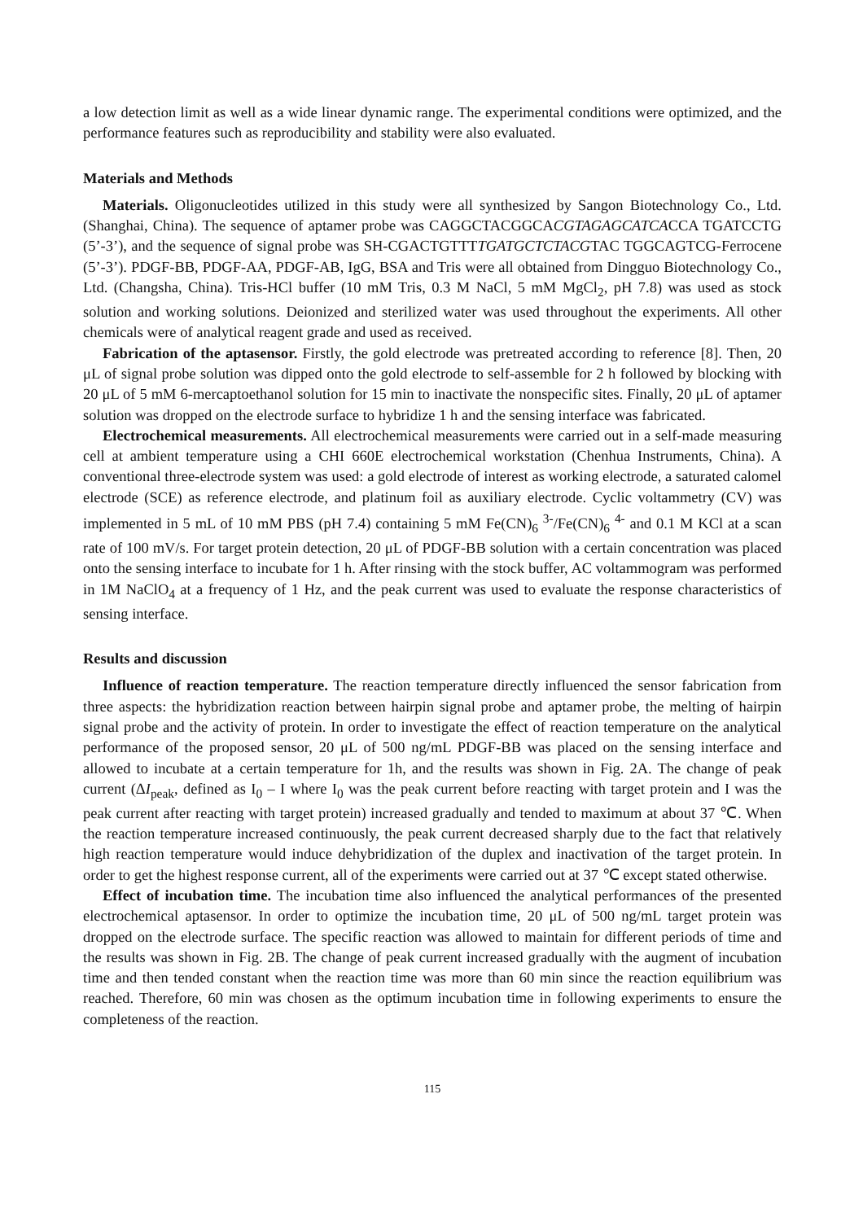a low detection limit as well as a wide linear dynamic range. The experimental conditions were optimized, and the performance features such as reproducibility and stability were also evaluated.
Materials and Methods
Materials. Oligonucleotides utilized in this study were all synthesized by Sangon Biotechnology Co., Ltd. (Shanghai, China). The sequence of aptamer probe was CAGGCTACGGCACGTAGAGCATCACCA TGATCCTG (5’-3’), and the sequence of signal probe was SH-CGACTGTTTTGATGCTCTACGTAC TGGCAGTCG-Ferrocene (5’-3’). PDGF-BB, PDGF-AA, PDGF-AB, IgG, BSA and Tris were all obtained from Dingguo Biotechnology Co., Ltd. (Changsha, China). Tris-HCl buffer (10 mM Tris, 0.3 M NaCl, 5 mM MgCl<sub>2</sub>, pH 7.8) was used as stock solution and working solutions. Deionized and sterilized water was used throughout the experiments. All other chemicals were of analytical reagent grade and used as received.
Fabrication of the aptasensor. Firstly, the gold electrode was pretreated according to reference [8]. Then, 20 μL of signal probe solution was dipped onto the gold electrode to self-assemble for 2 h followed by blocking with 20 μL of 5 mM 6-mercaptoethanol solution for 15 min to inactivate the nonspecific sites. Finally, 20 μL of aptamer solution was dropped on the electrode surface to hybridize 1 h and the sensing interface was fabricated.
Electrochemical measurements. All electrochemical measurements were carried out in a self-made measuring cell at ambient temperature using a CHI 660E electrochemical workstation (Chenhua Instruments, China). A conventional three-electrode system was used: a gold electrode of interest as working electrode, a saturated calomel electrode (SCE) as reference electrode, and platinum foil as auxiliary electrode. Cyclic voltammetry (CV) was implemented in 5 mL of 10 mM PBS (pH 7.4) containing 5 mM Fe(CN)<sub>6</sub> <sup>3-</sup>/Fe(CN)<sub>6</sub> <sup>4-</sup> and 0.1 M KCl at a scan rate of 100 mV/s. For target protein detection, 20 μL of PDGF-BB solution with a certain concentration was placed onto the sensing interface to incubate for 1 h. After rinsing with the stock buffer, AC voltammogram was performed in 1M NaClO<sub>4</sub> at a frequency of 1 Hz, and the peak current was used to evaluate the response characteristics of sensing interface.
Results and discussion
Influence of reaction temperature. The reaction temperature directly influenced the sensor fabrication from three aspects: the hybridization reaction between hairpin signal probe and aptamer probe, the melting of hairpin signal probe and the activity of protein. In order to investigate the effect of reaction temperature on the analytical performance of the proposed sensor, 20 μL of 500 ng/mL PDGF-BB was placed on the sensing interface and allowed to incubate at a certain temperature for 1h, and the results was shown in Fig. 2A. The change of peak current (ΔI<sub>peak</sub>, defined as I<sub>0</sub> – I where I<sub>0</sub> was the peak current before reacting with target protein and I was the peak current after reacting with target protein) increased gradually and tended to maximum at about 37 ℃. When the reaction temperature increased continuously, the peak current decreased sharply due to the fact that relatively high reaction temperature would induce dehybridization of the duplex and inactivation of the target protein. In order to get the highest response current, all of the experiments were carried out at 37 ℃ except stated otherwise.
Effect of incubation time. The incubation time also influenced the analytical performances of the presented electrochemical aptasensor. In order to optimize the incubation time, 20 μL of 500 ng/mL target protein was dropped on the electrode surface. The specific reaction was allowed to maintain for different periods of time and the results was shown in Fig. 2B. The change of peak current increased gradually with the augment of incubation time and then tended constant when the reaction time was more than 60 min since the reaction equilibrium was reached. Therefore, 60 min was chosen as the optimum incubation time in following experiments to ensure the completeness of the reaction.
115